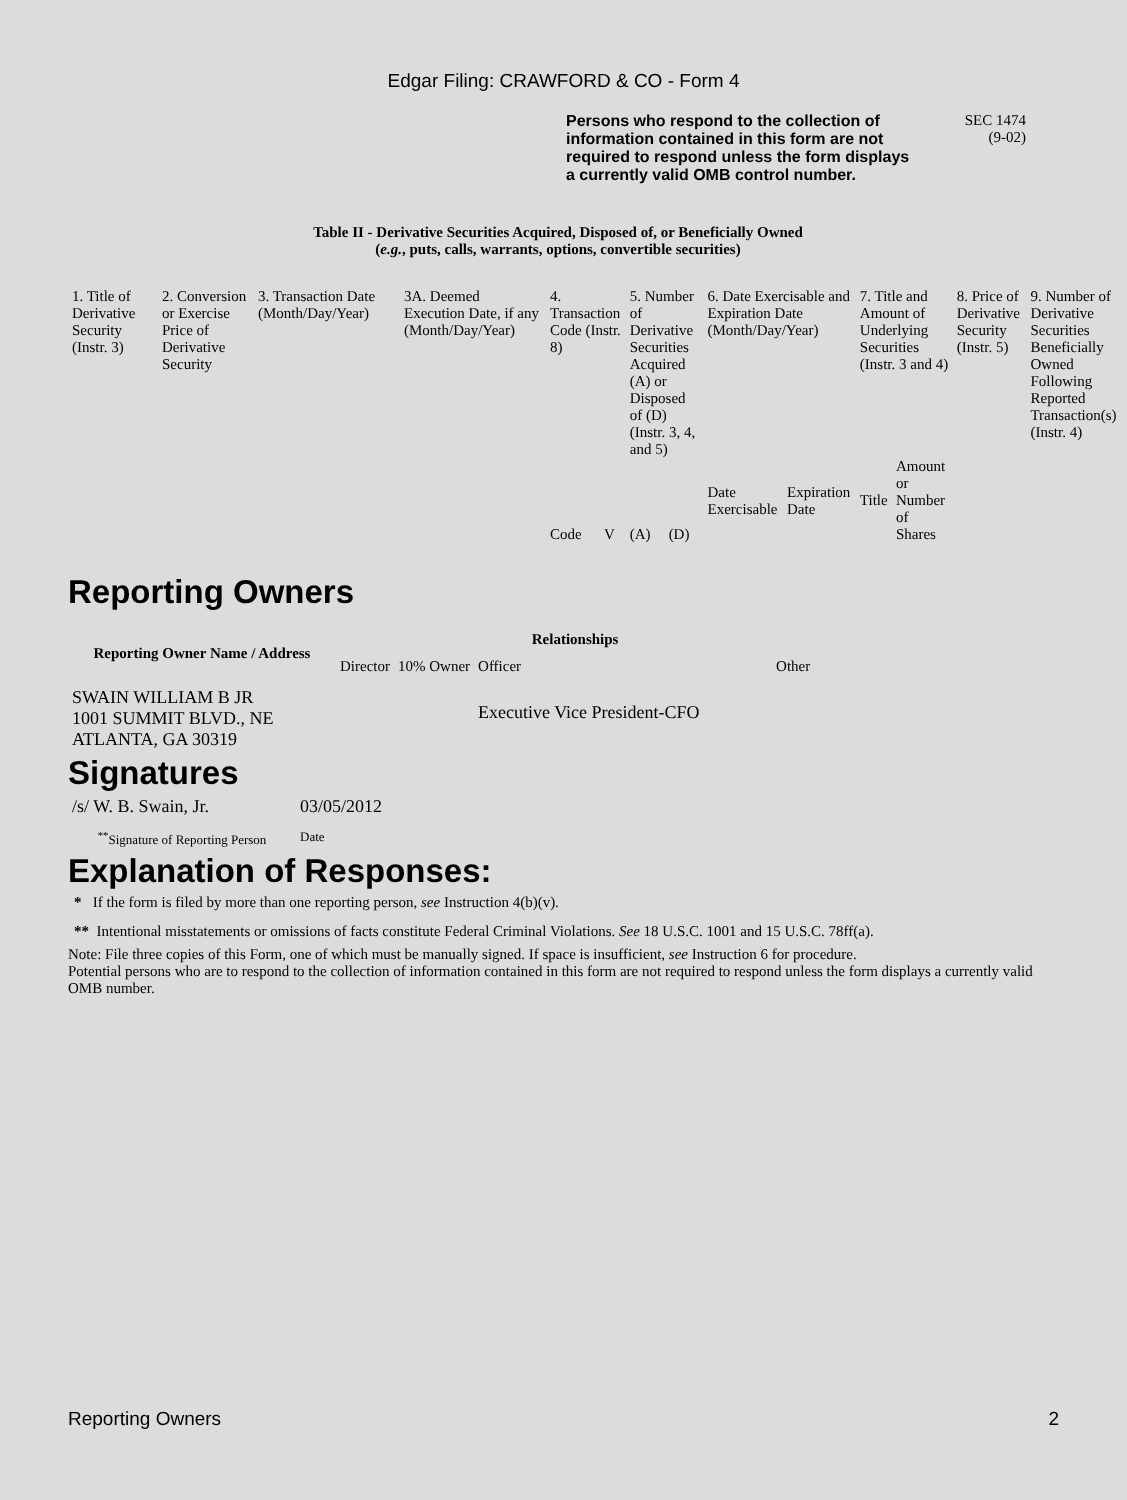Edgar Filing: CRAWFORD & CO - Form 4
Persons who respond to the collection of information contained in this form are not required to respond unless the form displays a currently valid OMB control number.
SEC 1474
(9-02)
Table II - Derivative Securities Acquired, Disposed of, or Beneficially Owned
(e.g., puts, calls, warrants, options, convertible securities)
| 1. Title of Derivative Security (Instr. 3) | 2. Conversion or Exercise Price of Derivative Security | 3. Transaction Date (Month/Day/Year) | 3A. Deemed Execution Date, if any (Month/Day/Year) | 4. Transaction Code (Instr. 8) | | 5. Number of Derivative Securities Acquired (A) or Disposed of (D) (Instr. 3, 4, and 5) | | 6. Date Exercisable and Expiration Date (Month/Day/Year) | | 7. Title and Amount of Underlying Securities (Instr. 3 and 4) | | 8. Price of Derivative Security (Instr. 5) | 9. Number of Derivative Securities Beneficially Owned Following Reported Transaction(s) (Instr. 4) |
| | | | | Code | V | (A) | (D) | Date Exercisable | Expiration Date | Title | Amount or Number of Shares | | |
Reporting Owners
| Reporting Owner Name / Address | Relationships | | | |
| --- | --- | --- | --- | --- |
| | Director | 10% Owner | Officer | Other |
| SWAIN WILLIAM B JR 1001 SUMMIT BLVD., NE ATLANTA, GA 30319 | | | Executive Vice President-CFO | |
Signatures
| /s/ W. B. Swain, Jr. | 03/05/2012 |
| <sup>**</sup> Signature of Reporting Person | Date |
Explanation of Responses:
* If the form is filed by more than one reporting person, see Instruction 4(b)(v).
** Intentional misstatements or omissions of facts constitute Federal Criminal Violations. See 18 U.S.C. 1001 and 15 U.S.C. 78ff(a).
Note: File three copies of this Form, one of which must be manually signed. If space is insufficient, see Instruction 6 for procedure.
Potential persons who are to respond to the collection of information contained in this form are not required to respond unless the form displays a currently valid OMB number.
Reporting Owners 2